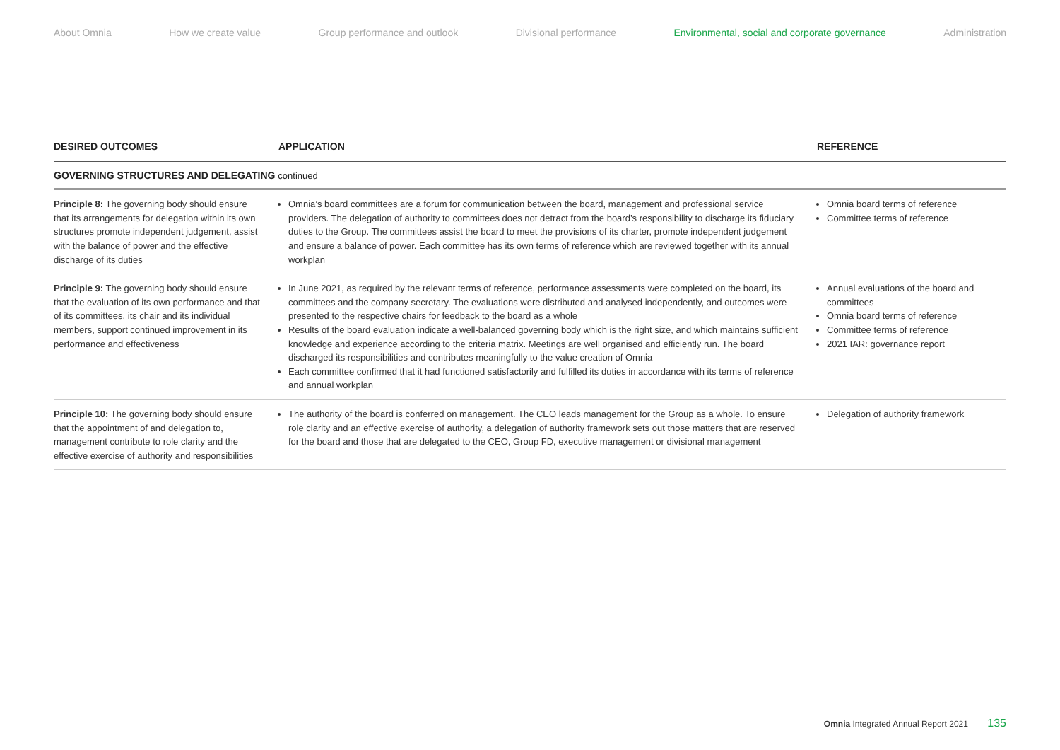About Omnia How we create value Group performance and outlook Divisional performance Environmental, social and corporate governance Administration
| DESIRED OUTCOMES | APPLICATION | REFERENCE |
| --- | --- | --- |
| GOVERNING STRUCTURES AND DELEGATING continued | | |
| Principle 8: The governing body should ensure that its arrangements for delegation within its own structures promote independent judgement, assist with the balance of power and the effective discharge of its duties | Omnia’s board committees are a forum for communication between the board, management and professional service providers. The delegation of authority to committees does not detract from the board’s responsibility to discharge its fiduciary duties to the Group. The committees assist the board to meet the provisions of its charter, promote independent judgement and ensure a balance of power. Each committee has its own terms of reference which are reviewed together with its annual workplan | Omnia board terms of reference Committee terms of reference |
| Principle 9: The governing body should ensure that the evaluation of its own performance and that of its committees, its chair and its individual members, support continued improvement in its performance and effectiveness | In June 2021, as required by the relevant terms of reference, performance assessments were completed on the board, its committees and the company secretary. The evaluations were distributed and analysed independently, and outcomes were presented to the respective chairs for feedback to the board as a whole Results of the board evaluation indicate a well-balanced governing body which is the right size, and which maintains sufficient knowledge and experience according to the criteria matrix. Meetings are well organised and efficiently run. The board discharged its responsibilities and contributes meaningfully to the value creation of Omnia Each committee confirmed that it had functioned satisfactorily and fulfilled its duties in accordance with its terms of reference and annual workplan | Annual evaluations of the board and committees Omnia board terms of reference Committee terms of reference 2021 IAR: governance report |
| Principle 10: The governing body should ensure that the appointment of and delegation to, management contribute to role clarity and the effective exercise of authority and responsibilities | The authority of the board is conferred on management. The CEO leads management for the Group as a whole. To ensure role clarity and an effective exercise of authority, a delegation of authority framework sets out those matters that are reserved for the board and those that are delegated to the CEO, Group FD, executive management or divisional management | Delegation of authority framework |
Omnia Integrated Annual Report 2021 135